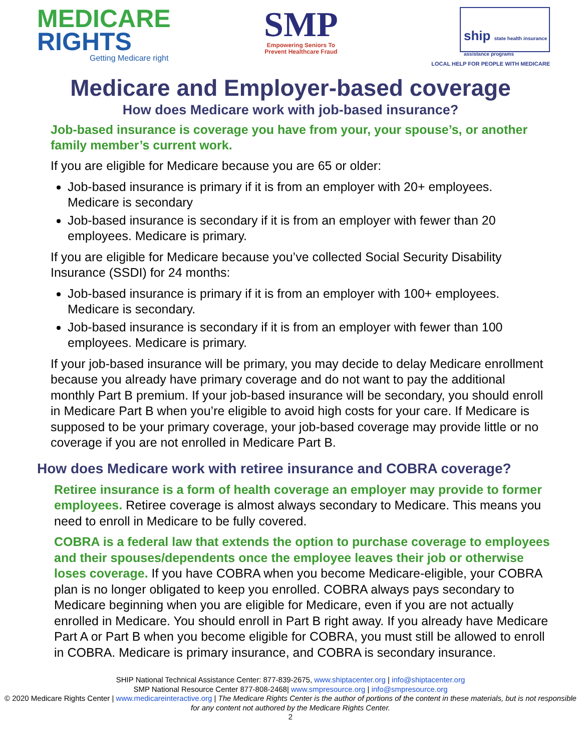MEDICARE
RIGHTS
Getting Medicare right
SMP
Empowering Seniors To
Prevent Healthcare Fraud
ship state health insurance assistance programs
LOCAL HELP FOR PEOPLE WITH MEDICARE
Medicare and Employer-based coverage
How does Medicare work with job-based insurance?
Job-based insurance is coverage you have from your, your spouse’s, or another family member’s current work.
If you are eligible for Medicare because you are 65 or older:
Job-based insurance is primary if it is from an employer with 20+ employees. Medicare is secondary
Job-based insurance is secondary if it is from an employer with fewer than 20 employees. Medicare is primary.
If you are eligible for Medicare because you’ve collected Social Security Disability Insurance (SSDI) for 24 months:
Job-based insurance is primary if it is from an employer with 100+ employees. Medicare is secondary.
Job-based insurance is secondary if it is from an employer with fewer than 100 employees. Medicare is primary.
If your job-based insurance will be primary, you may decide to delay Medicare enrollment because you already have primary coverage and do not want to pay the additional monthly Part B premium. If your job-based insurance will be secondary, you should enroll in Medicare Part B when you’re eligible to avoid high costs for your care. If Medicare is supposed to be your primary coverage, your job-based coverage may provide little or no coverage if you are not enrolled in Medicare Part B.
How does Medicare work with retiree insurance and COBRA coverage?
Retiree insurance is a form of health coverage an employer may provide to former employees. Retiree coverage is almost always secondary to Medicare. This means you need to enroll in Medicare to be fully covered.
COBRA is a federal law that extends the option to purchase coverage to employees and their spouses/dependents once the employee leaves their job or otherwise loses coverage. If you have COBRA when you become Medicare-eligible, your COBRA plan is no longer obligated to keep you enrolled. COBRA always pays secondary to Medicare beginning when you are eligible for Medicare, even if you are not actually enrolled in Medicare. You should enroll in Part B right away. If you already have Medicare Part A or Part B when you become eligible for COBRA, you must still be allowed to enroll in COBRA. Medicare is primary insurance, and COBRA is secondary insurance.
SHIP National Technical Assistance Center: 877-839-2675, www.shiptacenter.org | info@shiptacenter.org
SMP National Resource Center 877-808-2468| www.smpresource.org | info@smpresource.org
© 2020 Medicare Rights Center | www.medicareinteractive.org | The Medicare Rights Center is the author of portions of the content in these materials, but is not responsible for any content not authored by the Medicare Rights Center.
2